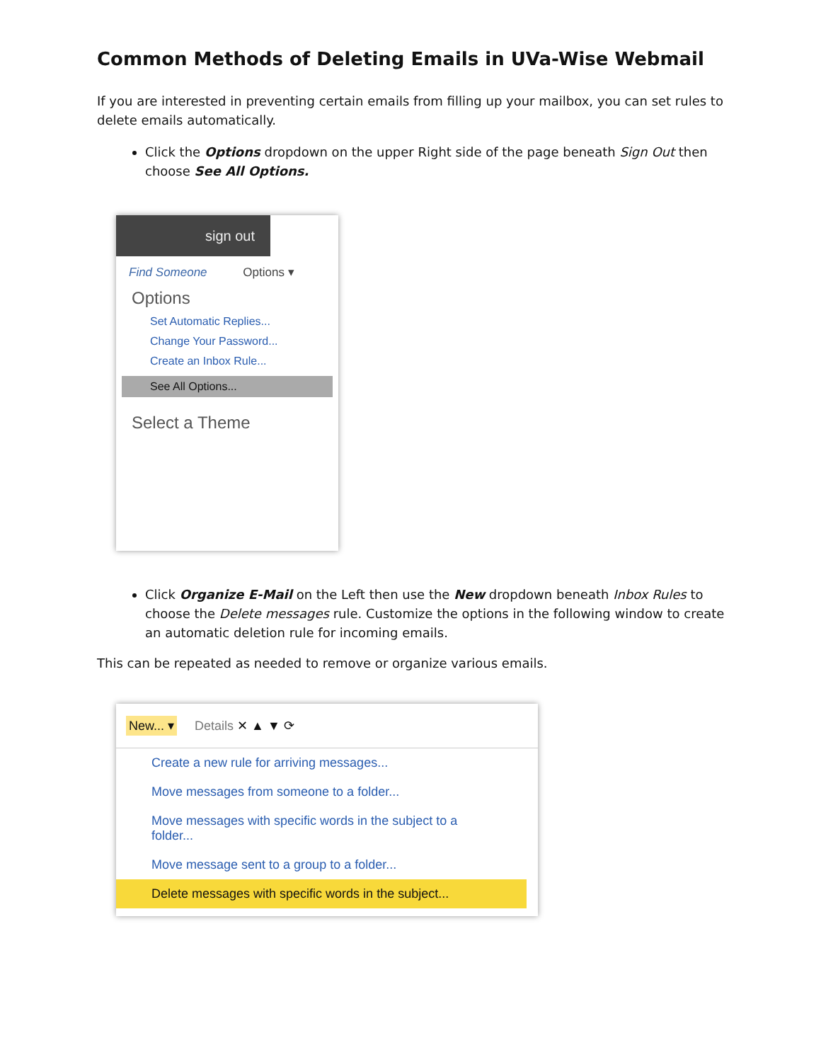Common Methods of Deleting Emails in UVa-Wise Webmail
If you are interested in preventing certain emails from filling up your mailbox, you can set rules to delete emails automatically.
Click the Options dropdown on the upper Right side of the page beneath Sign Out then choose See All Options.
sign out
Find Someone Options ▾
Options
Set Automatic Replies...
Change Your Password...
Create an Inbox Rule...
See All Options...
Select a Theme
Click Organize E-Mail on the Left then use the New dropdown beneath Inbox Rules to choose the Delete messages rule. Customize the options in the following window to create an automatic deletion rule for incoming emails.
This can be repeated as needed to remove or organize various emails.
New... ▾ Details ✕ ▲ ▼ ⟳
Create a new rule for arriving messages...
Move messages from someone to a folder...
Move messages with specific words in the subject to a folder...
Move message sent to a group to a folder...
Delete messages with specific words in the subject...